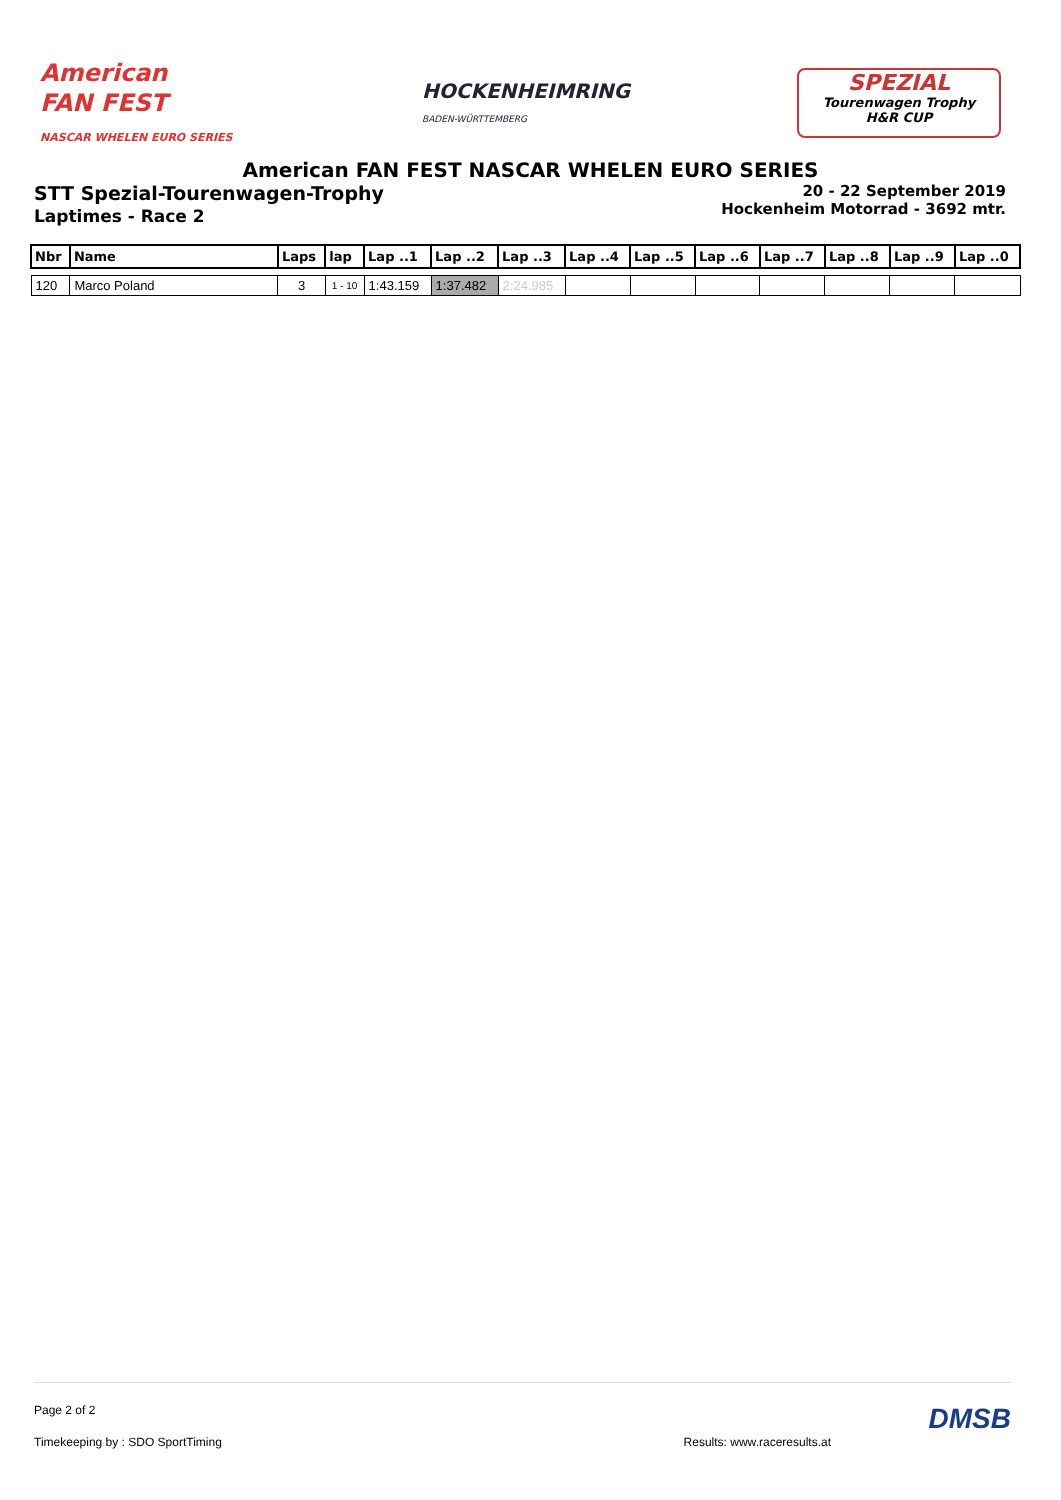American
FAN FEST
NASCAR WHELEN EURO SERIES
HOCKENHEIMRING
BADEN-WÜRTTEMBERG
SPEZIAL
Tourenwagen Trophy
H&R CUP
American FAN FEST NASCAR WHELEN EURO SERIES
STT Spezial-Tourenwagen-Trophy
20 - 22 September 2019
Hockenheim Motorrad - 3692 mtr.
Laptimes - Race 2
| Nbr | Name | Laps | lap | Lap ..1 | Lap ..2 | Lap ..3 | Lap ..4 | Lap ..5 | Lap ..6 | Lap ..7 | Lap ..8 | Lap ..9 | Lap ..0 |
| --- | --- | --- | --- | --- | --- | --- | --- | --- | --- | --- | --- | --- | --- |
| 120 | Marco Poland | 3 | 1 - 10 | 1:43.159 | 1:37.482 | 2:24.985 | | | | | | | |
Page 2 of 2 DMSB
Timekeeping by : SDO SportTiming Results: www.raceresults.at